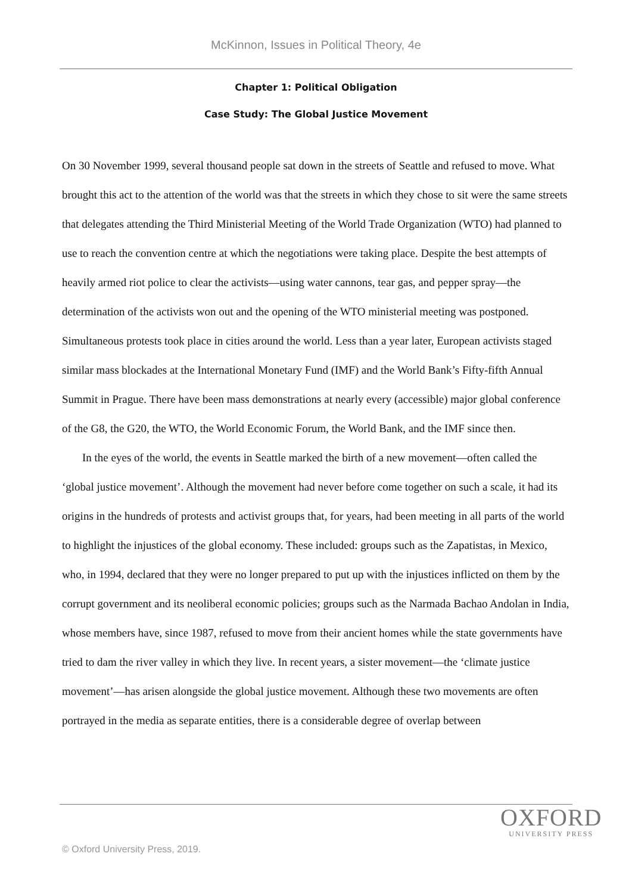McKinnon, Issues in Political Theory, 4e
Chapter 1: Political Obligation
Case Study: The Global Justice Movement
On 30 November 1999, several thousand people sat down in the streets of Seattle and refused to move. What brought this act to the attention of the world was that the streets in which they chose to sit were the same streets that delegates attending the Third Ministerial Meeting of the World Trade Organization (WTO) had planned to use to reach the convention centre at which the negotiations were taking place. Despite the best attempts of heavily armed riot police to clear the activists—using water cannons, tear gas, and pepper spray—the determination of the activists won out and the opening of the WTO ministerial meeting was postponed. Simultaneous protests took place in cities around the world. Less than a year later, European activists staged similar mass blockades at the International Monetary Fund (IMF) and the World Bank’s Fifty-fifth Annual Summit in Prague. There have been mass demonstrations at nearly every (accessible) major global conference of the G8, the G20, the WTO, the World Economic Forum, the World Bank, and the IMF since then.
In the eyes of the world, the events in Seattle marked the birth of a new movement—often called the ‘global justice movement’. Although the movement had never before come together on such a scale, it had its origins in the hundreds of protests and activist groups that, for years, had been meeting in all parts of the world to highlight the injustices of the global economy. These included: groups such as the Zapatistas, in Mexico, who, in 1994, declared that they were no longer prepared to put up with the injustices inflicted on them by the corrupt government and its neoliberal economic policies; groups such as the Narmada Bachao Andolan in India, whose members have, since 1987, refused to move from their ancient homes while the state governments have tried to dam the river valley in which they live. In recent years, a sister movement—the ‘climate justice movement’—has arisen alongside the global justice movement. Although these two movements are often portrayed in the media as separate entities, there is a considerable degree of overlap between
OXFORD
UNIVERSITY PRESS
© Oxford University Press, 2019.